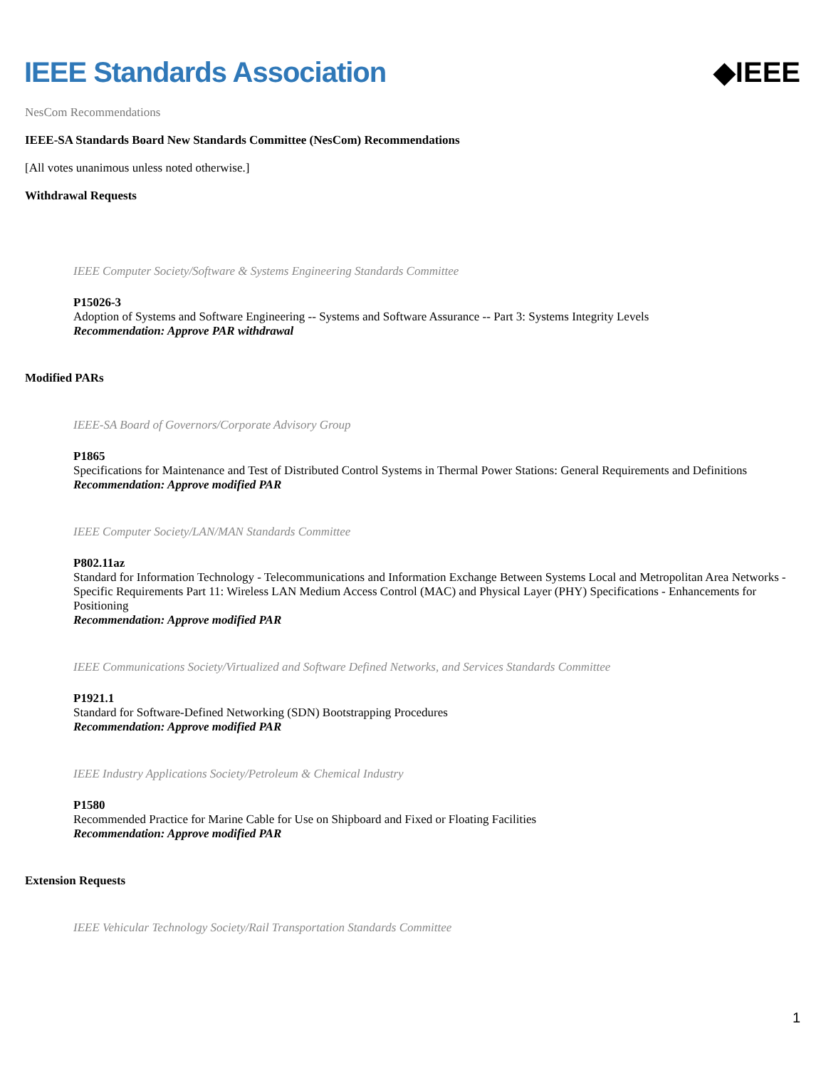IEEE Standards Association ◆IEEE
NesCom Recommendations
IEEE-SA Standards Board New Standards Committee (NesCom) Recommendations
[All votes unanimous unless noted otherwise.]
Withdrawal Requests
IEEE Computer Society/Software & Systems Engineering Standards Committee
P15026-3
Adoption of Systems and Software Engineering -- Systems and Software Assurance -- Part 3: Systems Integrity Levels
Recommendation: Approve PAR withdrawal
Modified PARs
IEEE-SA Board of Governors/Corporate Advisory Group
P1865
Specifications for Maintenance and Test of Distributed Control Systems in Thermal Power Stations: General Requirements and Definitions
Recommendation: Approve modified PAR
IEEE Computer Society/LAN/MAN Standards Committee
P802.11az
Standard for Information Technology - Telecommunications and Information Exchange Between Systems Local and Metropolitan Area Networks - Specific Requirements Part 11: Wireless LAN Medium Access Control (MAC) and Physical Layer (PHY) Specifications - Enhancements for Positioning
Recommendation: Approve modified PAR
IEEE Communications Society/Virtualized and Software Defined Networks, and Services Standards Committee
P1921.1
Standard for Software-Defined Networking (SDN) Bootstrapping Procedures
Recommendation: Approve modified PAR
IEEE Industry Applications Society/Petroleum & Chemical Industry
P1580
Recommended Practice for Marine Cable for Use on Shipboard and Fixed or Floating Facilities
Recommendation: Approve modified PAR
Extension Requests
IEEE Vehicular Technology Society/Rail Transportation Standards Committee
1